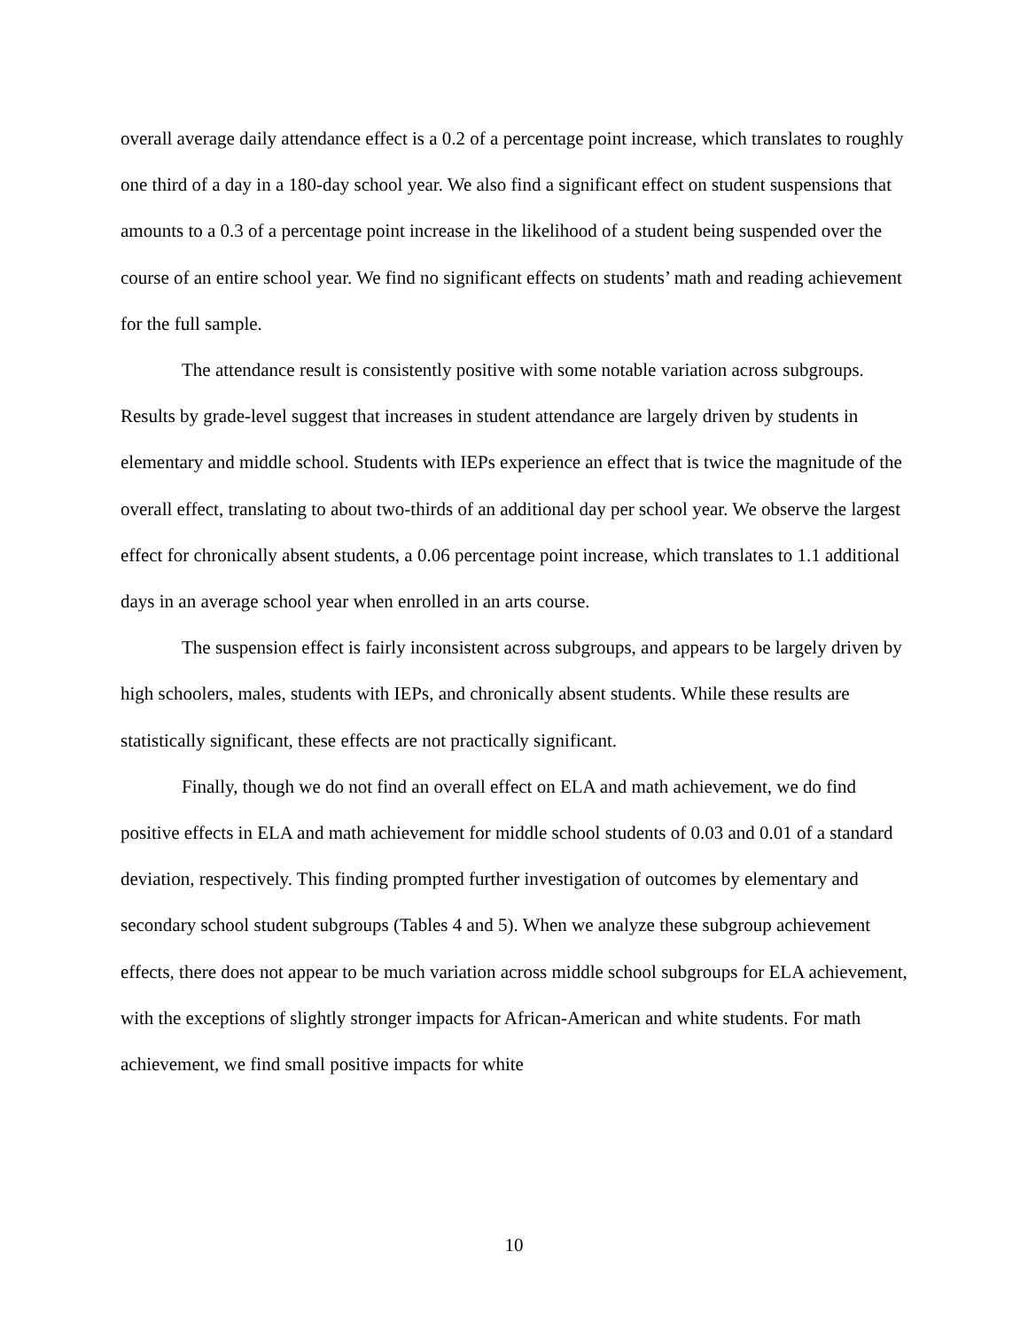overall average daily attendance effect is a 0.2 of a percentage point increase, which translates to roughly one third of a day in a 180-day school year. We also find a significant effect on student suspensions that amounts to a 0.3 of a percentage point increase in the likelihood of a student being suspended over the course of an entire school year. We find no significant effects on students’ math and reading achievement for the full sample.
The attendance result is consistently positive with some notable variation across subgroups. Results by grade-level suggest that increases in student attendance are largely driven by students in elementary and middle school. Students with IEPs experience an effect that is twice the magnitude of the overall effect, translating to about two-thirds of an additional day per school year. We observe the largest effect for chronically absent students, a 0.06 percentage point increase, which translates to 1.1 additional days in an average school year when enrolled in an arts course.
The suspension effect is fairly inconsistent across subgroups, and appears to be largely driven by high schoolers, males, students with IEPs, and chronically absent students. While these results are statistically significant, these effects are not practically significant.
Finally, though we do not find an overall effect on ELA and math achievement, we do find positive effects in ELA and math achievement for middle school students of 0.03 and 0.01 of a standard deviation, respectively. This finding prompted further investigation of outcomes by elementary and secondary school student subgroups (Tables 4 and 5). When we analyze these subgroup achievement effects, there does not appear to be much variation across middle school subgroups for ELA achievement, with the exceptions of slightly stronger impacts for African-American and white students. For math achievement, we find small positive impacts for white
10